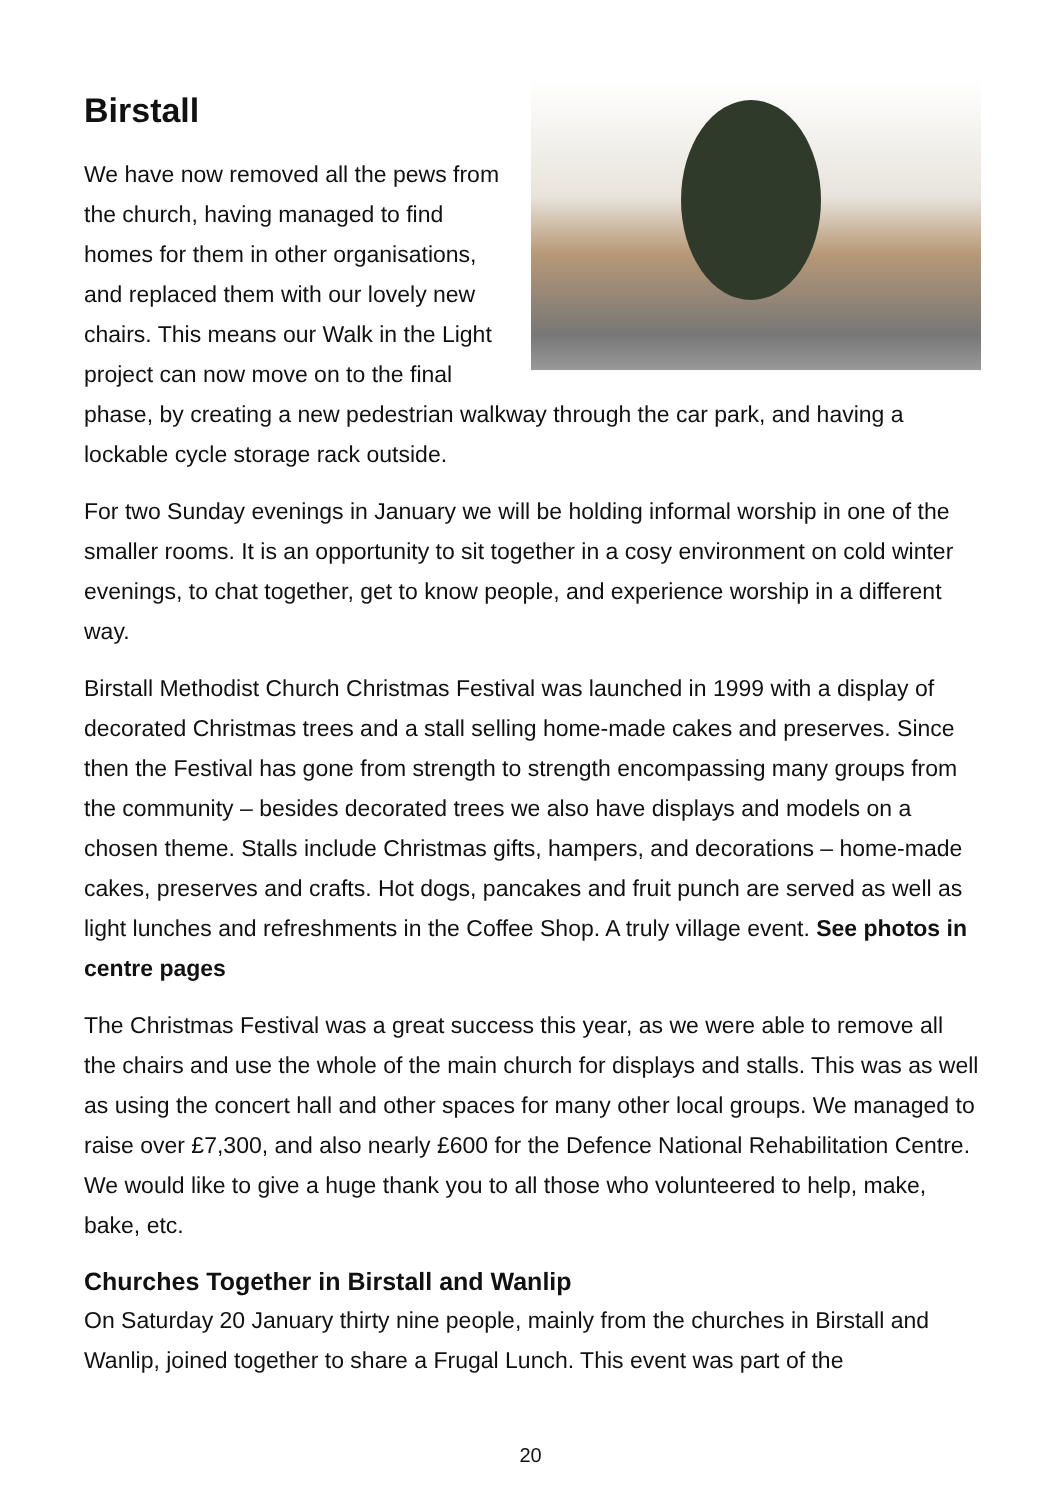Birstall
We have now removed all the pews from the church, having managed to find homes for them in other organisations, and replaced them with our lovely new chairs. This means our Walk in the Light project can now move on to the final phase, by creating a new pedestrian walkway through the car park, and having a lockable cycle storage rack outside.
For two Sunday evenings in January we will be holding informal worship in one of the smaller rooms. It is an opportunity to sit together in a cosy environment on cold winter evenings, to chat together, get to know people, and experience worship in a different way.
Birstall Methodist Church Christmas Festival was launched in 1999 with a display of decorated Christmas trees and a stall selling home-made cakes and preserves. Since then the Festival has gone from strength to strength encompassing many groups from the community – besides decorated trees we also have displays and models on a chosen theme. Stalls include Christmas gifts, hampers, and decorations – home-made cakes, preserves and crafts. Hot dogs, pancakes and fruit punch are served as well as light lunches and refreshments in the Coffee Shop. A truly village event. See photos in centre pages
The Christmas Festival was a great success this year, as we were able to remove all the chairs and use the whole of the main church for displays and stalls. This was as well as using the concert hall and other spaces for many other local groups. We managed to raise over £7,300, and also nearly £600 for the Defence National Rehabilitation Centre. We would like to give a huge thank you to all those who volunteered to help, make, bake, etc.
Churches Together in Birstall and Wanlip
On Saturday 20 January thirty nine people, mainly from the churches in Birstall and Wanlip, joined together to share a Frugal Lunch. This event was part of the
20